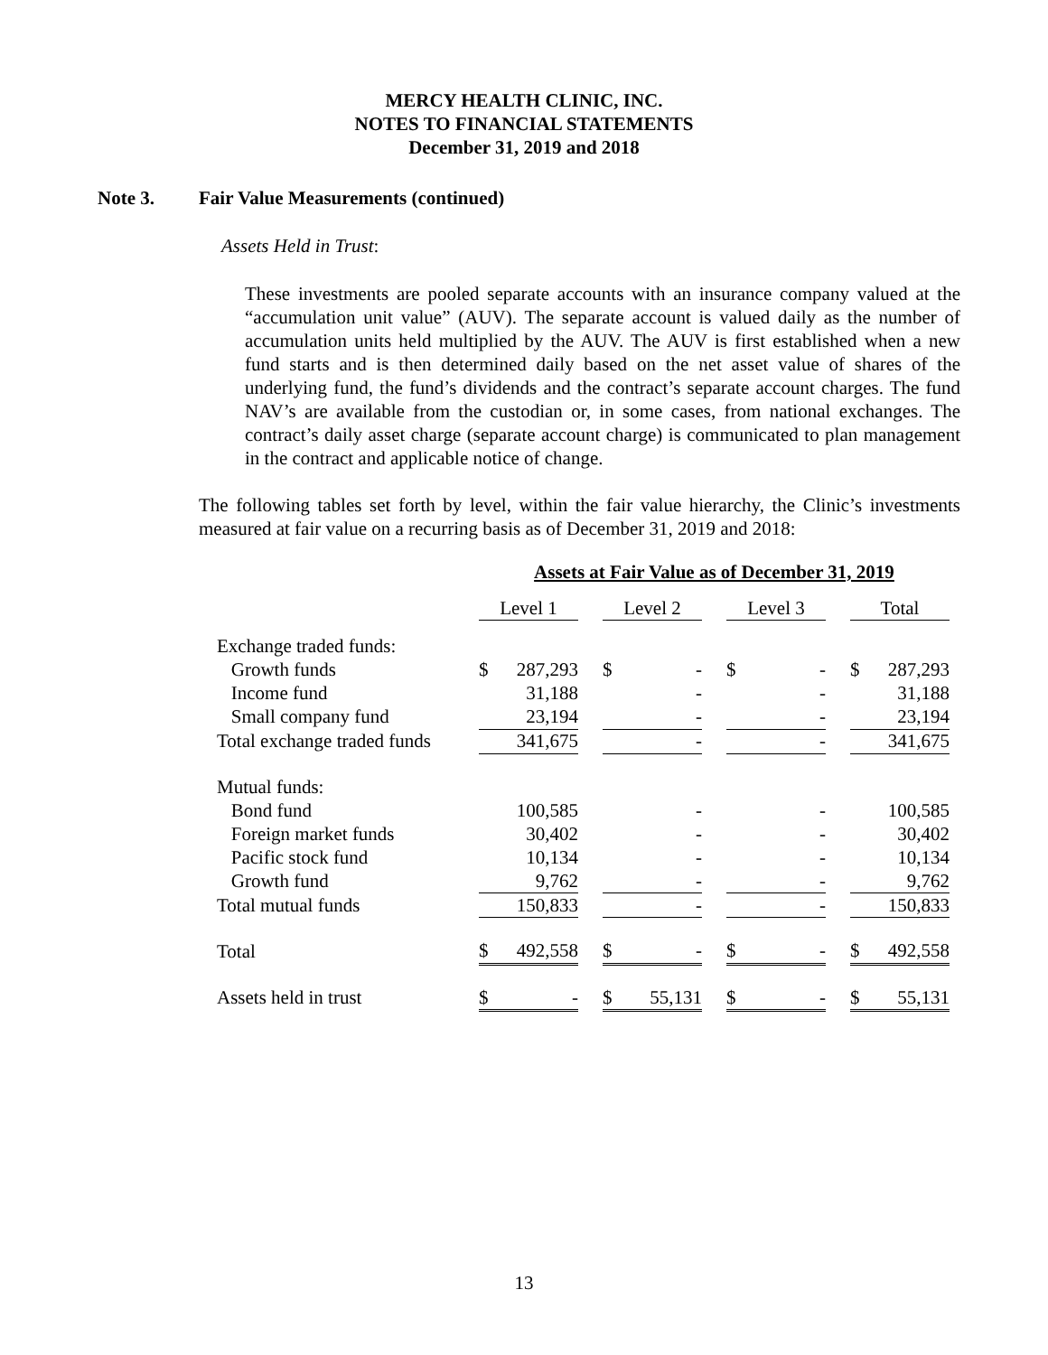MERCY HEALTH CLINIC, INC.
NOTES TO FINANCIAL STATEMENTS
December 31, 2019 and 2018
Note 3. Fair Value Measurements (continued)
Assets Held in Trust:
These investments are pooled separate accounts with an insurance company valued at the “accumulation unit value” (AUV). The separate account is valued daily as the number of accumulation units held multiplied by the AUV. The AUV is first established when a new fund starts and is then determined daily based on the net asset value of shares of the underlying fund, the fund’s dividends and the contract’s separate account charges. The fund NAV’s are available from the custodian or, in some cases, from national exchanges. The contract’s daily asset charge (separate account charge) is communicated to plan management in the contract and applicable notice of change.
The following tables set forth by level, within the fair value hierarchy, the Clinic’s investments measured at fair value on a recurring basis as of December 31, 2019 and 2018:
| | Assets at Fair Value as of December 31, 2019 | | | | | | |
| | Level 1 | | Level 2 | | Level 3 | | Total |
| Exchange traded funds: | | | | | | | |
| Growth funds | $ 287,293 | | $ - | | $ - | | $ 287,293 |
| Income fund | 31,188 | | - | | - | | 31,188 |
| Small company fund | 23,194 | | - | | - | | 23,194 |
| Total exchange traded funds | 341,675 | | - | | - | | 341,675 |
| Mutual funds: | | | | | | | |
| Bond fund | 100,585 | | - | | - | | 100,585 |
| Foreign market funds | 30,402 | | - | | - | | 30,402 |
| Pacific stock fund | 10,134 | | - | | - | | 10,134 |
| Growth fund | 9,762 | | - | | - | | 9,762 |
| Total mutual funds | 150,833 | | - | | - | | 150,833 |
| Total | $ 492,558 | | $ - | | $ - | | $ 492,558 |
| Assets held in trust | $ - | | $ 55,131 | | $ - | | $ 55,131 |
13